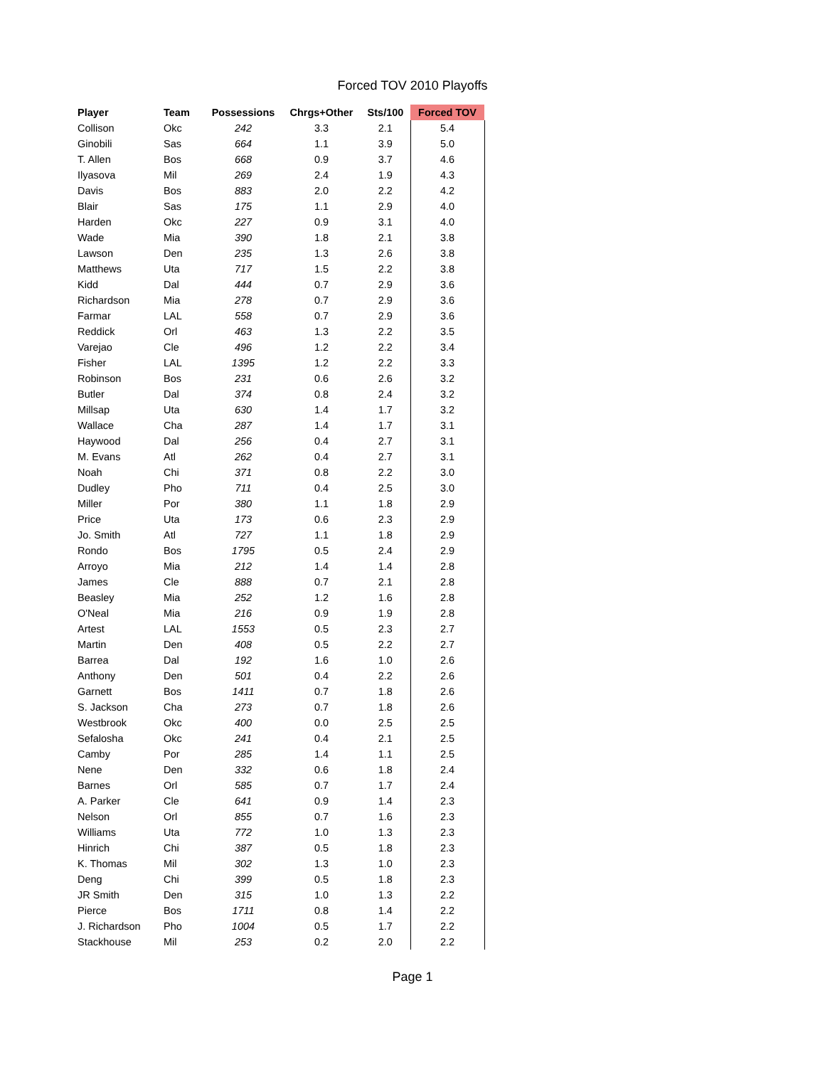Forced TOV 2010 Playoffs
| Player | Team | Possessions | Chrgs+Other | Sts/100 | Forced TOV |
| --- | --- | --- | --- | --- | --- |
| Collison | Okc | 242 | 3.3 | 2.1 | 5.4 |
| Ginobili | Sas | 664 | 1.1 | 3.9 | 5.0 |
| T. Allen | Bos | 668 | 0.9 | 3.7 | 4.6 |
| Ilyasova | Mil | 269 | 2.4 | 1.9 | 4.3 |
| Davis | Bos | 883 | 2.0 | 2.2 | 4.2 |
| Blair | Sas | 175 | 1.1 | 2.9 | 4.0 |
| Harden | Okc | 227 | 0.9 | 3.1 | 4.0 |
| Wade | Mia | 390 | 1.8 | 2.1 | 3.8 |
| Lawson | Den | 235 | 1.3 | 2.6 | 3.8 |
| Matthews | Uta | 717 | 1.5 | 2.2 | 3.8 |
| Kidd | Dal | 444 | 0.7 | 2.9 | 3.6 |
| Richardson | Mia | 278 | 0.7 | 2.9 | 3.6 |
| Farmar | LAL | 558 | 0.7 | 2.9 | 3.6 |
| Reddick | Orl | 463 | 1.3 | 2.2 | 3.5 |
| Varejao | Cle | 496 | 1.2 | 2.2 | 3.4 |
| Fisher | LAL | 1395 | 1.2 | 2.2 | 3.3 |
| Robinson | Bos | 231 | 0.6 | 2.6 | 3.2 |
| Butler | Dal | 374 | 0.8 | 2.4 | 3.2 |
| Millsap | Uta | 630 | 1.4 | 1.7 | 3.2 |
| Wallace | Cha | 287 | 1.4 | 1.7 | 3.1 |
| Haywood | Dal | 256 | 0.4 | 2.7 | 3.1 |
| M. Evans | Atl | 262 | 0.4 | 2.7 | 3.1 |
| Noah | Chi | 371 | 0.8 | 2.2 | 3.0 |
| Dudley | Pho | 711 | 0.4 | 2.5 | 3.0 |
| Miller | Por | 380 | 1.1 | 1.8 | 2.9 |
| Price | Uta | 173 | 0.6 | 2.3 | 2.9 |
| Jo. Smith | Atl | 727 | 1.1 | 1.8 | 2.9 |
| Rondo | Bos | 1795 | 0.5 | 2.4 | 2.9 |
| Arroyo | Mia | 212 | 1.4 | 1.4 | 2.8 |
| James | Cle | 888 | 0.7 | 2.1 | 2.8 |
| Beasley | Mia | 252 | 1.2 | 1.6 | 2.8 |
| O'Neal | Mia | 216 | 0.9 | 1.9 | 2.8 |
| Artest | LAL | 1553 | 0.5 | 2.3 | 2.7 |
| Martin | Den | 408 | 0.5 | 2.2 | 2.7 |
| Barrea | Dal | 192 | 1.6 | 1.0 | 2.6 |
| Anthony | Den | 501 | 0.4 | 2.2 | 2.6 |
| Garnett | Bos | 1411 | 0.7 | 1.8 | 2.6 |
| S. Jackson | Cha | 273 | 0.7 | 1.8 | 2.6 |
| Westbrook | Okc | 400 | 0.0 | 2.5 | 2.5 |
| Sefalosha | Okc | 241 | 0.4 | 2.1 | 2.5 |
| Camby | Por | 285 | 1.4 | 1.1 | 2.5 |
| Nene | Den | 332 | 0.6 | 1.8 | 2.4 |
| Barnes | Orl | 585 | 0.7 | 1.7 | 2.4 |
| A. Parker | Cle | 641 | 0.9 | 1.4 | 2.3 |
| Nelson | Orl | 855 | 0.7 | 1.6 | 2.3 |
| Williams | Uta | 772 | 1.0 | 1.3 | 2.3 |
| Hinrich | Chi | 387 | 0.5 | 1.8 | 2.3 |
| K. Thomas | Mil | 302 | 1.3 | 1.0 | 2.3 |
| Deng | Chi | 399 | 0.5 | 1.8 | 2.3 |
| JR Smith | Den | 315 | 1.0 | 1.3 | 2.2 |
| Pierce | Bos | 1711 | 0.8 | 1.4 | 2.2 |
| J. Richardson | Pho | 1004 | 0.5 | 1.7 | 2.2 |
| Stackhouse | Mil | 253 | 0.2 | 2.0 | 2.2 |
Page 1